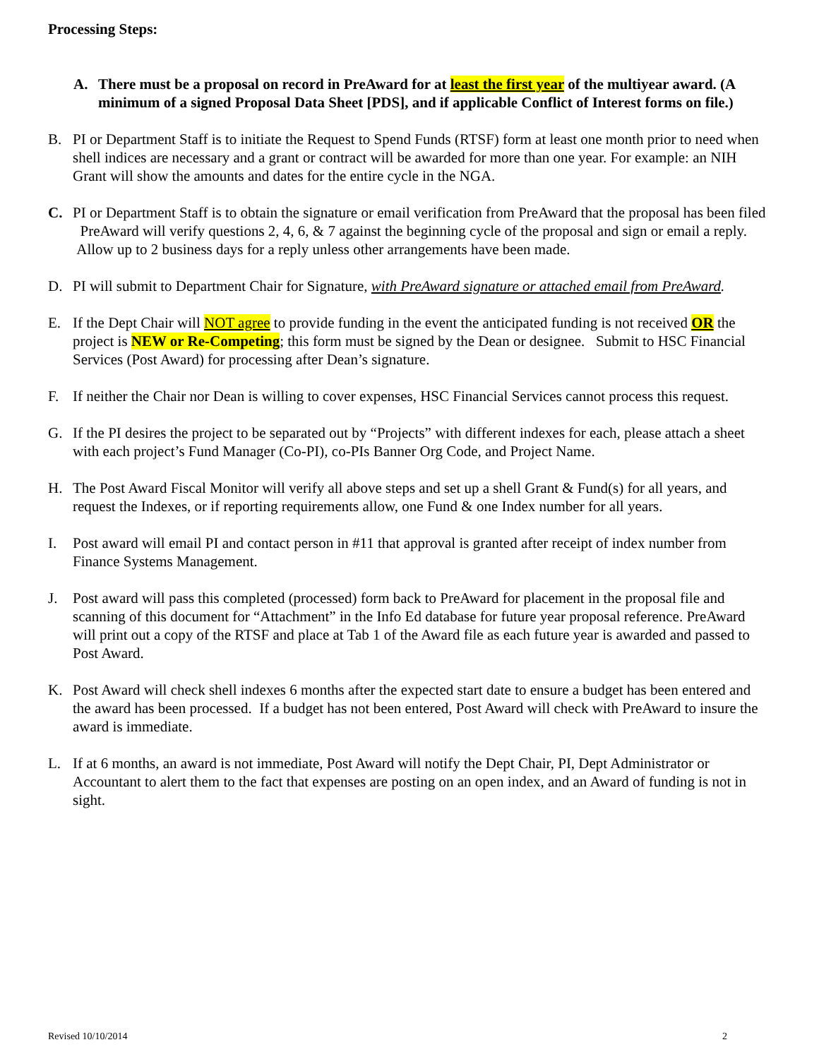Processing Steps:
A. There must be a proposal on record in PreAward for at least the first year of the multiyear award. (A minimum of a signed Proposal Data Sheet [PDS], and if applicable Conflict of Interest forms on file.)
B. PI or Department Staff is to initiate the Request to Spend Funds (RTSF) form at least one month prior to need when shell indices are necessary and a grant or contract will be awarded for more than one year. For example: an NIH Grant will show the amounts and dates for the entire cycle in the NGA.
C. PI or Department Staff is to obtain the signature or email verification from PreAward that the proposal has been filed PreAward will verify questions 2, 4, 6, & 7 against the beginning cycle of the proposal and sign or email a reply. Allow up to 2 business days for a reply unless other arrangements have been made.
D. PI will submit to Department Chair for Signature, with PreAward signature or attached email from PreAward.
E. If the Dept Chair will NOT agree to provide funding in the event the anticipated funding is not received OR the project is NEW or Re-Competing; this form must be signed by the Dean or designee. Submit to HSC Financial Services (Post Award) for processing after Dean’s signature.
F. If neither the Chair nor Dean is willing to cover expenses, HSC Financial Services cannot process this request.
G. If the PI desires the project to be separated out by “Projects” with different indexes for each, please attach a sheet with each project’s Fund Manager (Co-PI), co-PIs Banner Org Code, and Project Name.
H. The Post Award Fiscal Monitor will verify all above steps and set up a shell Grant & Fund(s) for all years, and request the Indexes, or if reporting requirements allow, one Fund & one Index number for all years.
I. Post award will email PI and contact person in #11 that approval is granted after receipt of index number from Finance Systems Management.
J. Post award will pass this completed (processed) form back to PreAward for placement in the proposal file and scanning of this document for “Attachment” in the Info Ed database for future year proposal reference. PreAward will print out a copy of the RTSF and place at Tab 1 of the Award file as each future year is awarded and passed to Post Award.
K. Post Award will check shell indexes 6 months after the expected start date to ensure a budget has been entered and the award has been processed. If a budget has not been entered, Post Award will check with PreAward to insure the award is immediate.
L. If at 6 months, an award is not immediate, Post Award will notify the Dept Chair, PI, Dept Administrator or Accountant to alert them to the fact that expenses are posting on an open index, and an Award of funding is not in sight.
Revised 10/10/2014 2